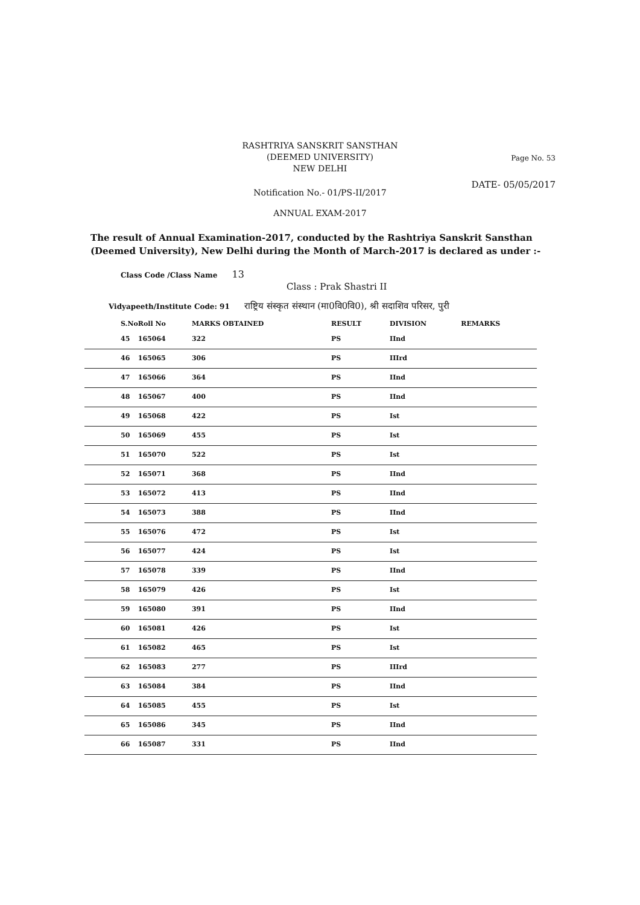RASHTRIYA SANSKRIT SANSTHAN
(DEEMED UNIVERSITY)
NEW DELHI
Page No. 53
DATE- 05/05/2017
Notification No.- 01/PS-II/2017
ANNUAL EXAM-2017
The result of Annual Examination-2017, conducted by the Rashtriya Sanskrit Sansthan (Deemed University), New Delhi during the Month of March-2017 is declared as under :-
Class Code /Class Name 13
Class : Prak Shastri II
Vidyapeeth/Institute Code: 91 राष्ट्रिय संस्कृत संस्थान (मा0वि0वि0), श्री सदाशिव परिसर, पुरी
| S.No | Roll No | MARKS OBTAINED | RESULT | DIVISION | REMARKS |
| --- | --- | --- | --- | --- | --- |
| 45 | 165064 | 322 | PS | IInd | |
| 46 | 165065 | 306 | PS | IIIrd | |
| 47 | 165066 | 364 | PS | IInd | |
| 48 | 165067 | 400 | PS | IInd | |
| 49 | 165068 | 422 | PS | Ist | |
| 50 | 165069 | 455 | PS | Ist | |
| 51 | 165070 | 522 | PS | Ist | |
| 52 | 165071 | 368 | PS | IInd | |
| 53 | 165072 | 413 | PS | IInd | |
| 54 | 165073 | 388 | PS | IInd | |
| 55 | 165076 | 472 | PS | Ist | |
| 56 | 165077 | 424 | PS | Ist | |
| 57 | 165078 | 339 | PS | IInd | |
| 58 | 165079 | 426 | PS | Ist | |
| 59 | 165080 | 391 | PS | IInd | |
| 60 | 165081 | 426 | PS | Ist | |
| 61 | 165082 | 465 | PS | Ist | |
| 62 | 165083 | 277 | PS | IIIrd | |
| 63 | 165084 | 384 | PS | IInd | |
| 64 | 165085 | 455 | PS | Ist | |
| 65 | 165086 | 345 | PS | IInd | |
| 66 | 165087 | 331 | PS | IInd | |